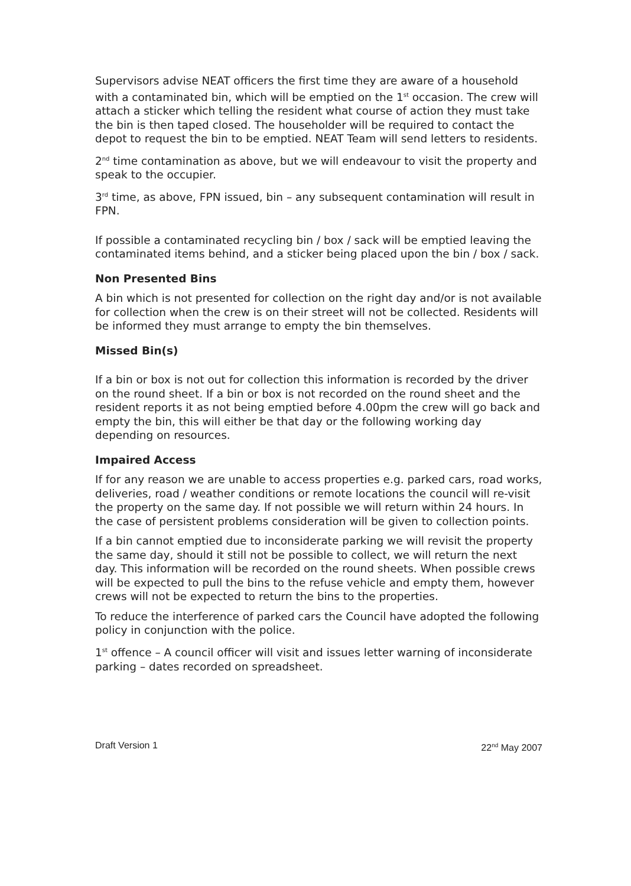Supervisors advise NEAT officers the first time they are aware of a household with a contaminated bin, which will be emptied on the 1<sup>st</sup> occasion. The crew will attach a sticker which telling the resident what course of action they must take the bin is then taped closed. The householder will be required to contact the depot to request the bin to be emptied. NEAT Team will send letters to residents.
2<sup>nd</sup> time contamination as above, but we will endeavour to visit the property and speak to the occupier.
3<sup>rd</sup> time, as above, FPN issued, bin – any subsequent contamination will result in FPN.
If possible a contaminated recycling bin / box / sack will be emptied leaving the contaminated items behind, and a sticker being placed upon the bin / box / sack.
Non Presented Bins
A bin which is not presented for collection on the right day and/or is not available for collection when the crew is on their street will not be collected. Residents will be informed they must arrange to empty the bin themselves.
Missed Bin(s)
If a bin or box is not out for collection this information is recorded by the driver on the round sheet. If a bin or box is not recorded on the round sheet and the resident reports it as not being emptied before 4.00pm the crew will go back and empty the bin, this will either be that day or the following working day depending on resources.
Impaired Access
If for any reason we are unable to access properties e.g. parked cars, road works, deliveries, road / weather conditions or remote locations the council will re-visit the property on the same day. If not possible we will return within 24 hours. In the case of persistent problems consideration will be given to collection points.
If a bin cannot emptied due to inconsiderate parking we will revisit the property the same day, should it still not be possible to collect, we will return the next day. This information will be recorded on the round sheets. When possible crews will be expected to pull the bins to the refuse vehicle and empty them, however crews will not be expected to return the bins to the properties.
To reduce the interference of parked cars the Council have adopted the following policy in conjunction with the police.
1<sup>st</sup> offence – A council officer will visit and issues letter warning of inconsiderate parking – dates recorded on spreadsheet.
Draft Version 1 22<sup>nd</sup> May 2007